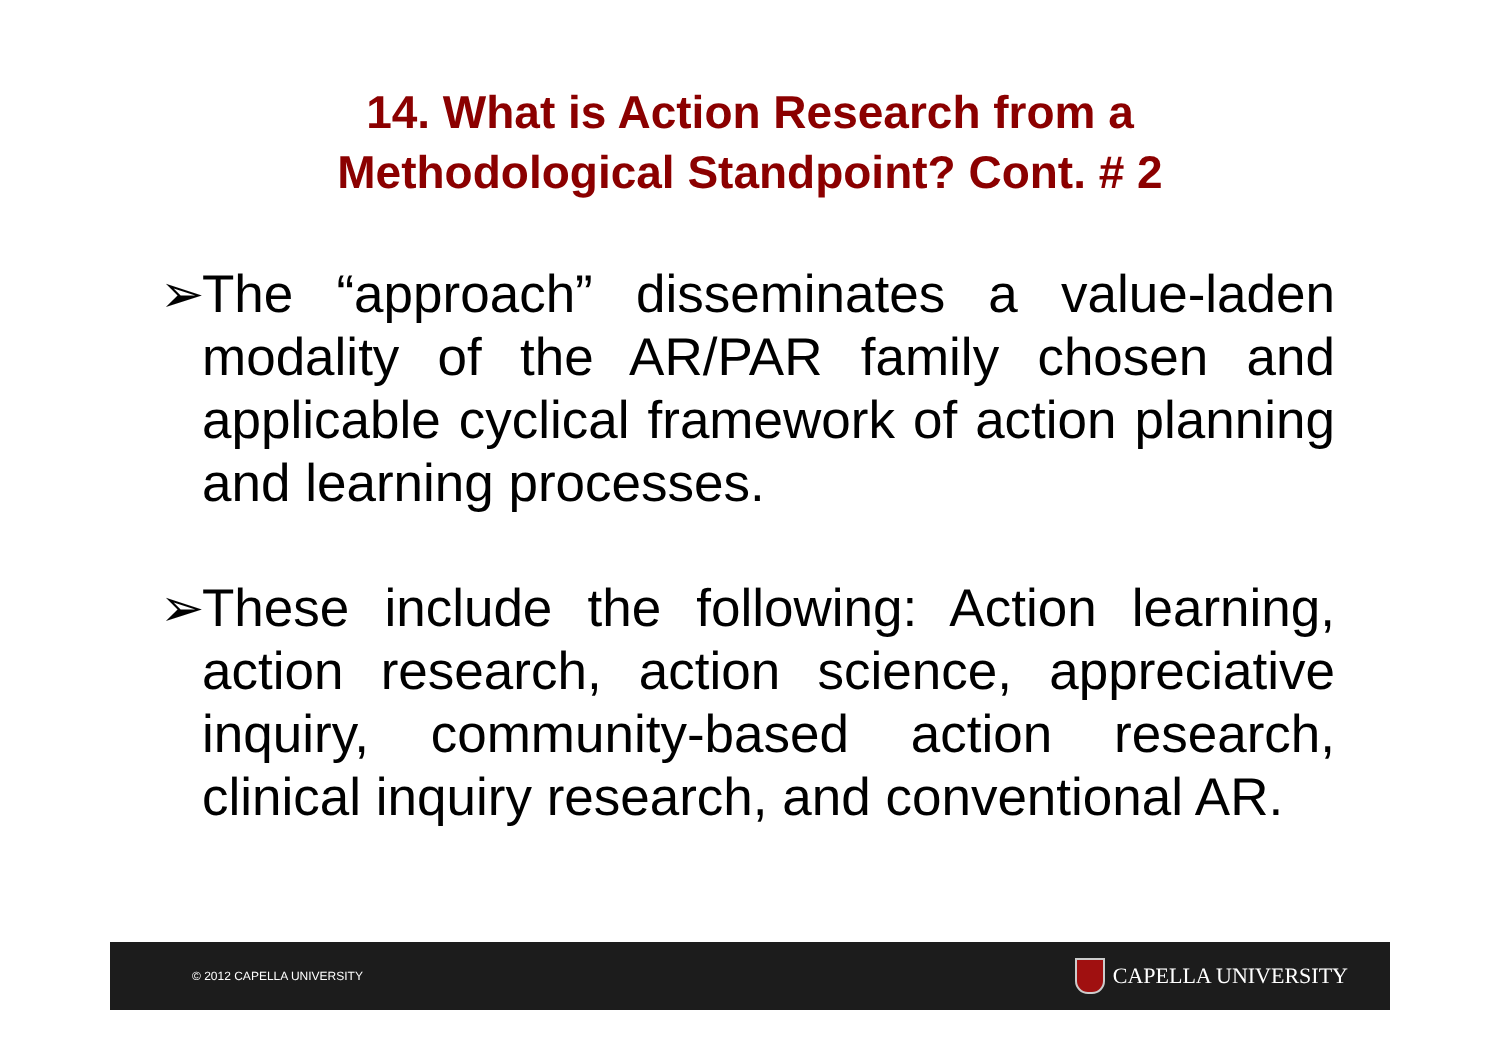14. What is Action Research from a
Methodological Standpoint? Cont. # 2
➢ The “approach” disseminates a value-laden modality of the AR/PAR family chosen and applicable cyclical framework of action planning and learning processes.
➢ These include the following: Action learning, action research, action science, appreciative inquiry, community-based action research, clinical inquiry research, and conventional AR.
© 2012 CAPELLA UNIVERSITY CAPELLA UNIVERSITY